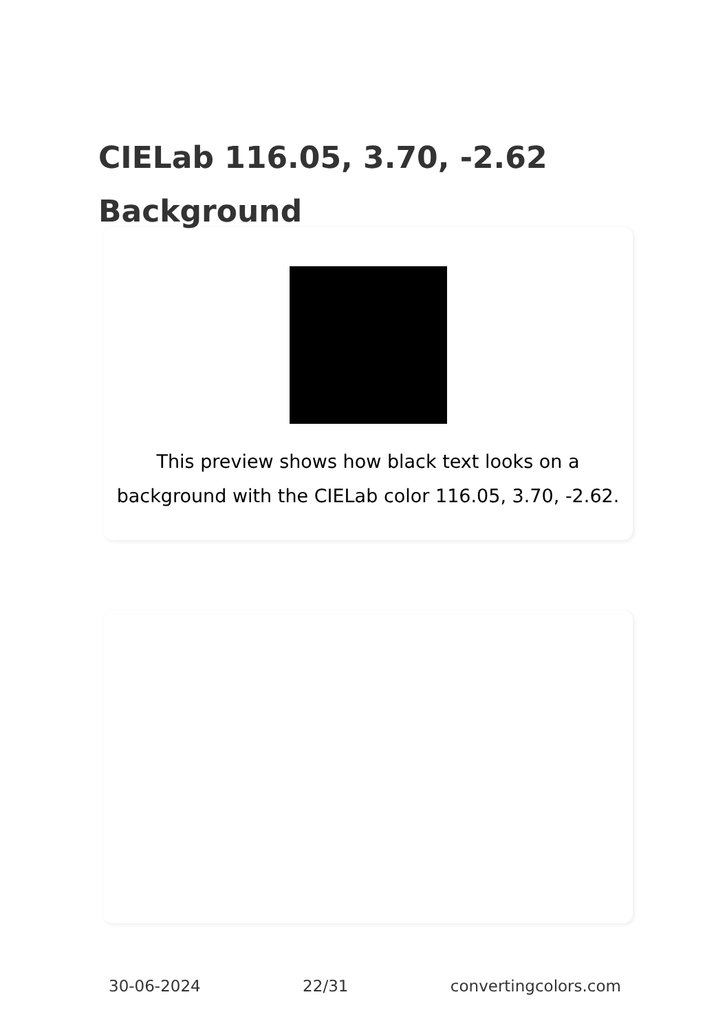CIELab 116.05, 3.70, -2.62 Background
This preview shows how black text looks on a background with the CIELab color 116.05, 3.70, -2.62.
30-06-2024 22/31 convertingcolors.com